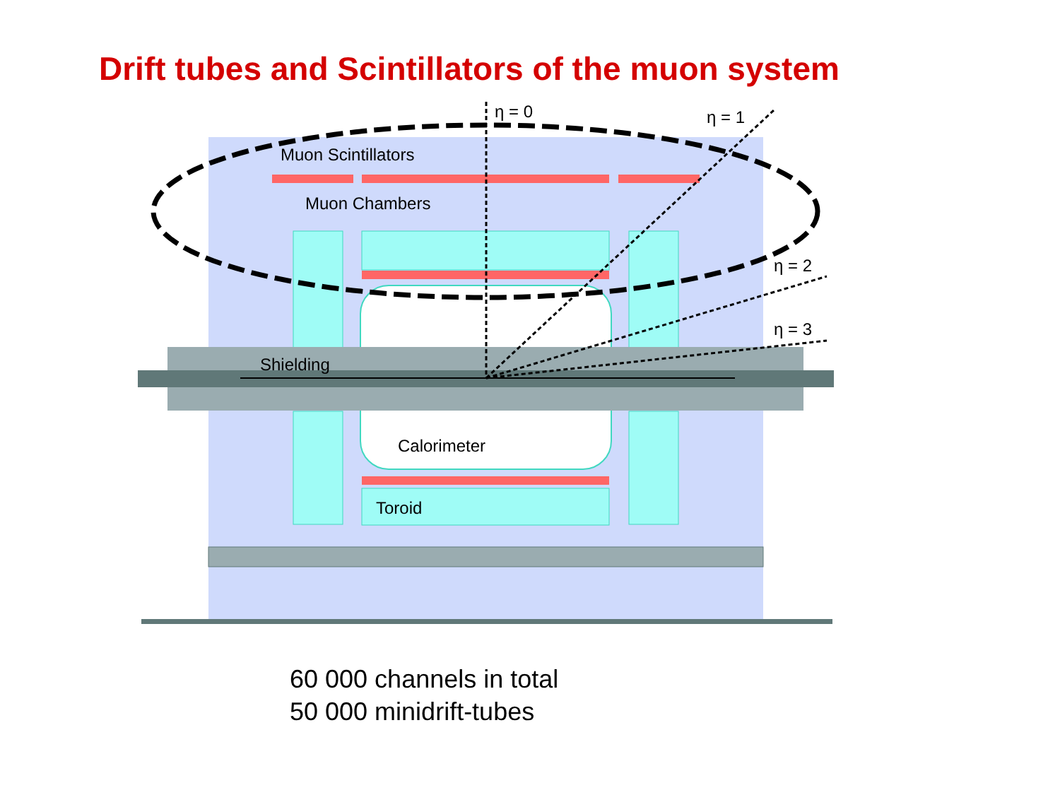Drift tubes and Scintillators of the muon system
η = 0
η = 1
η = 2
η = 3
Muon Scintillators
Muon Chambers
Shielding
Calorimeter
Toroid
60 000 channels in total
50 000 minidrift-tubes